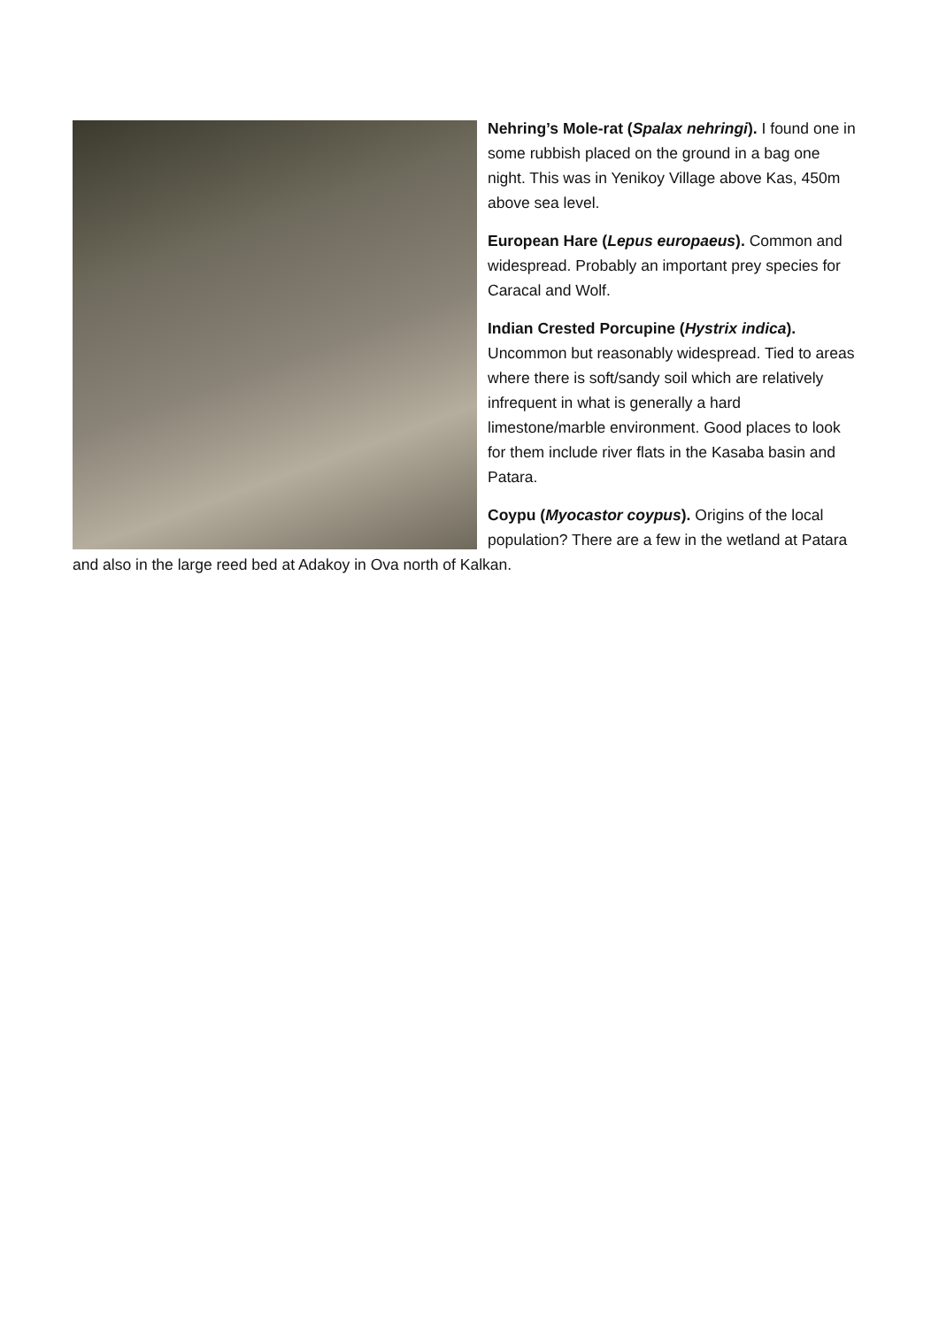Nehring’s Mole-rat (Spalax nehringi). I found one in some rubbish placed on the ground in a bag one night. This was in Yenikoy Village above Kas, 450m above sea level.
European Hare (Lepus europaeus). Common and widespread. Probably an important prey species for Caracal and Wolf.
Indian Crested Porcupine (Hystrix indica). Uncommon but reasonably widespread. Tied to areas where there is soft/sandy soil which are relatively infrequent in what is generally a hard limestone/marble environment. Good places to look for them include river flats in the Kasaba basin and Patara.
Coypu (Myocastor coypus). Origins of the local population? There are a few in the wetland at Patara and also in the large reed bed at Adakoy in Ova north of Kalkan.